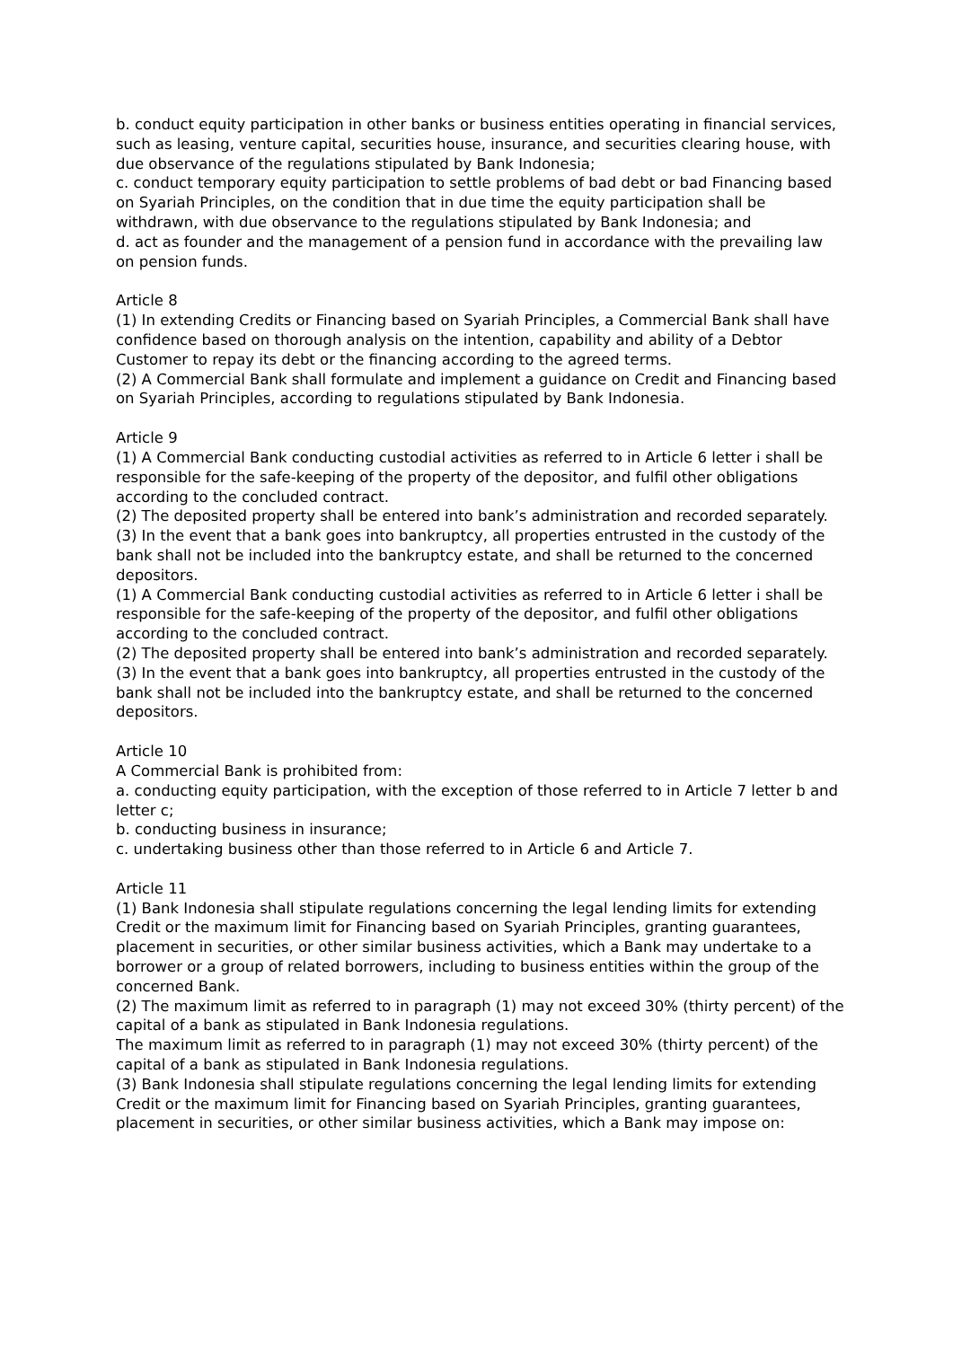b. conduct equity participation in other banks or business entities operating in financial services, such as leasing, venture capital, securities house, insurance, and securities clearing house, with due observance of the regulations stipulated by Bank Indonesia;
c. conduct temporary equity participation to settle problems of bad debt or bad Financing based on Syariah Principles, on the condition that in due time the equity participation shall be withdrawn, with due observance to the regulations stipulated by Bank Indonesia; and
d. act as founder and the management of a pension fund in accordance with the prevailing law on pension funds.
Article 8
(1) In extending Credits or Financing based on Syariah Principles, a Commercial Bank shall have confidence based on thorough analysis on the intention, capability and ability of a Debtor Customer to repay its debt or the financing according to the agreed terms.
(2) A Commercial Bank shall formulate and implement a guidance on Credit and Financing based on Syariah Principles, according to regulations stipulated by Bank Indonesia.
Article 9
(1) A Commercial Bank conducting custodial activities as referred to in Article 6 letter i shall be responsible for the safe-keeping of the property of the depositor, and fulfil other obligations according to the concluded contract.
(2) The deposited property shall be entered into bank’s administration and recorded separately.
(3) In the event that a bank goes into bankruptcy, all properties entrusted in the custody of the bank shall not be included into the bankruptcy estate, and shall be returned to the concerned depositors.
(1) A Commercial Bank conducting custodial activities as referred to in Article 6 letter i shall be responsible for the safe-keeping of the property of the depositor, and fulfil other obligations according to the concluded contract.
(2) The deposited property shall be entered into bank’s administration and recorded separately.
(3) In the event that a bank goes into bankruptcy, all properties entrusted in the custody of the bank shall not be included into the bankruptcy estate, and shall be returned to the concerned depositors.
Article 10
A Commercial Bank is prohibited from:
a. conducting equity participation, with the exception of those referred to in Article 7 letter b and letter c;
b. conducting business in insurance;
c. undertaking business other than those referred to in Article 6 and Article 7.
Article 11
(1) Bank Indonesia shall stipulate regulations concerning the legal lending limits for extending Credit or the maximum limit for Financing based on Syariah Principles, granting guarantees, placement in securities, or other similar business activities, which a Bank may undertake to a borrower or a group of related borrowers, including to business entities within the group of the concerned Bank.
(2) The maximum limit as referred to in paragraph (1) may not exceed 30% (thirty percent) of the capital of a bank as stipulated in Bank Indonesia regulations.
The maximum limit as referred to in paragraph (1) may not exceed 30% (thirty percent) of the capital of a bank as stipulated in Bank Indonesia regulations.
(3) Bank Indonesia shall stipulate regulations concerning the legal lending limits for extending Credit or the maximum limit for Financing based on Syariah Principles, granting guarantees, placement in securities, or other similar business activities, which a Bank may impose on: